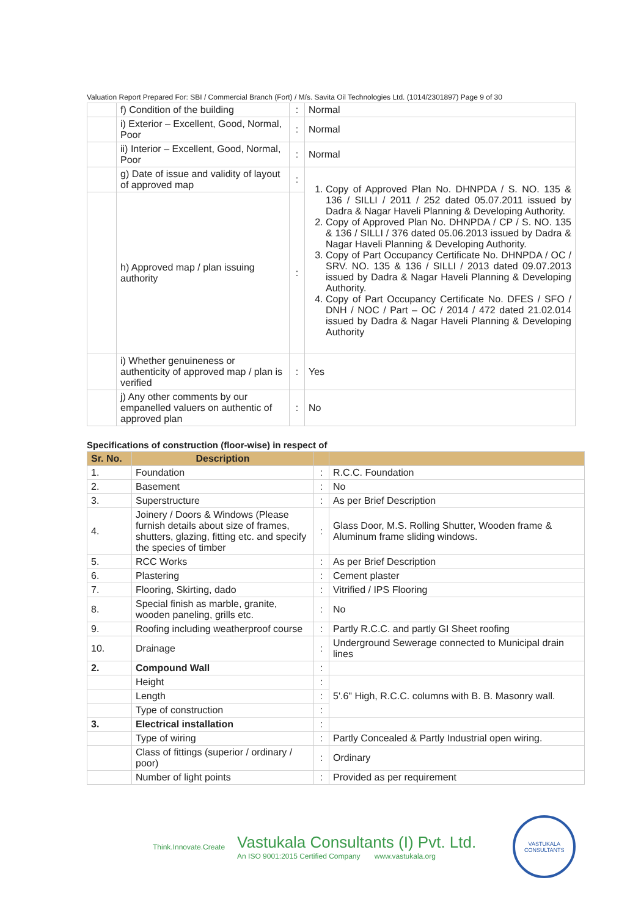Valuation Report Prepared For: SBI / Commercial Branch (Fort) / M/s. Savita Oil Technologies Ltd. (1014/2301897) Page 9 of 30
| | f) Condition of the building | : | Normal |
| | i) Exterior – Excellent, Good, Normal, Poor | : | Normal |
| | ii) Interior – Excellent, Good, Normal, Poor | : | Normal |
| | g) Date of issue and validity of layout of approved map | : | 1. Copy of Approved Plan No. DHNPDA / S. NO. 135 & 136 / SILLI / 2011 / 252 dated 05.07.2011 issued by Dadra & Nagar Haveli Planning & Developing Authority. 2. Copy of Approved Plan No. DHNPDA / CP / S. NO. 135 & 136 / SILLI / 376 dated 05.06.2013 issued by Dadra & Nagar Haveli Planning & Developing Authority. 3. Copy of Part Occupancy Certificate No. DHNPDA / OC / SRV. NO. 135 & 136 / SILLI / 2013 dated 09.07.2013 issued by Dadra & Nagar Haveli Planning & Developing Authority. 4. Copy of Part Occupancy Certificate No. DFES / SFO / DNH / NOC / Part – OC / 2014 / 472 dated 21.02.014 issued by Dadra & Nagar Haveli Planning & Developing Authority |
| | h) Approved map / plan issuing authority | : | |
| | i) Whether genuineness or authenticity of approved map / plan is verified | : | Yes |
| | j) Any other comments by our empanelled valuers on authentic of approved plan | : | No |
Specifications of construction (floor-wise) in respect of
| Sr. No. | Description | | |
| --- | --- | --- | --- |
| 1. | Foundation | : | R.C.C. Foundation |
| 2. | Basement | : | No |
| 3. | Superstructure | : | As per Brief Description |
| 4. | Joinery / Doors & Windows (Please furnish details about size of frames, shutters, glazing, fitting etc. and specify the species of timber | : | Glass Door, M.S. Rolling Shutter, Wooden frame & Aluminum frame sliding windows. |
| 5. | RCC Works | : | As per Brief Description |
| 6. | Plastering | : | Cement plaster |
| 7. | Flooring, Skirting, dado | : | Vitrified / IPS Flooring |
| 8. | Special finish as marble, granite, wooden paneling, grills etc. | : | No |
| 9. | Roofing including weatherproof course | : | Partly R.C.C. and partly GI Sheet roofing |
| 10. | Drainage | : | Underground Sewerage connected to Municipal drain lines |
| 2. | Compound Wall | : | |
| | Height | : | 5'.6" High, R.C.C. columns with B. B. Masonry wall. |
| | Length | : | |
| | Type of construction | : | |
| 3. | Electrical installation | : | |
| | Type of wiring | : | Partly Concealed & Partly Industrial open wiring. |
| | Class of fittings (superior / ordinary / poor) | : | Ordinary |
| | Number of light points | : | Provided as per requirement |
Think.Innovate.Create
Vastukala Consultants (I) Pvt. Ltd.
An ISO 9001:2015 Certified Company www.vastukala.org
VASTUKALA CONSULTANTS